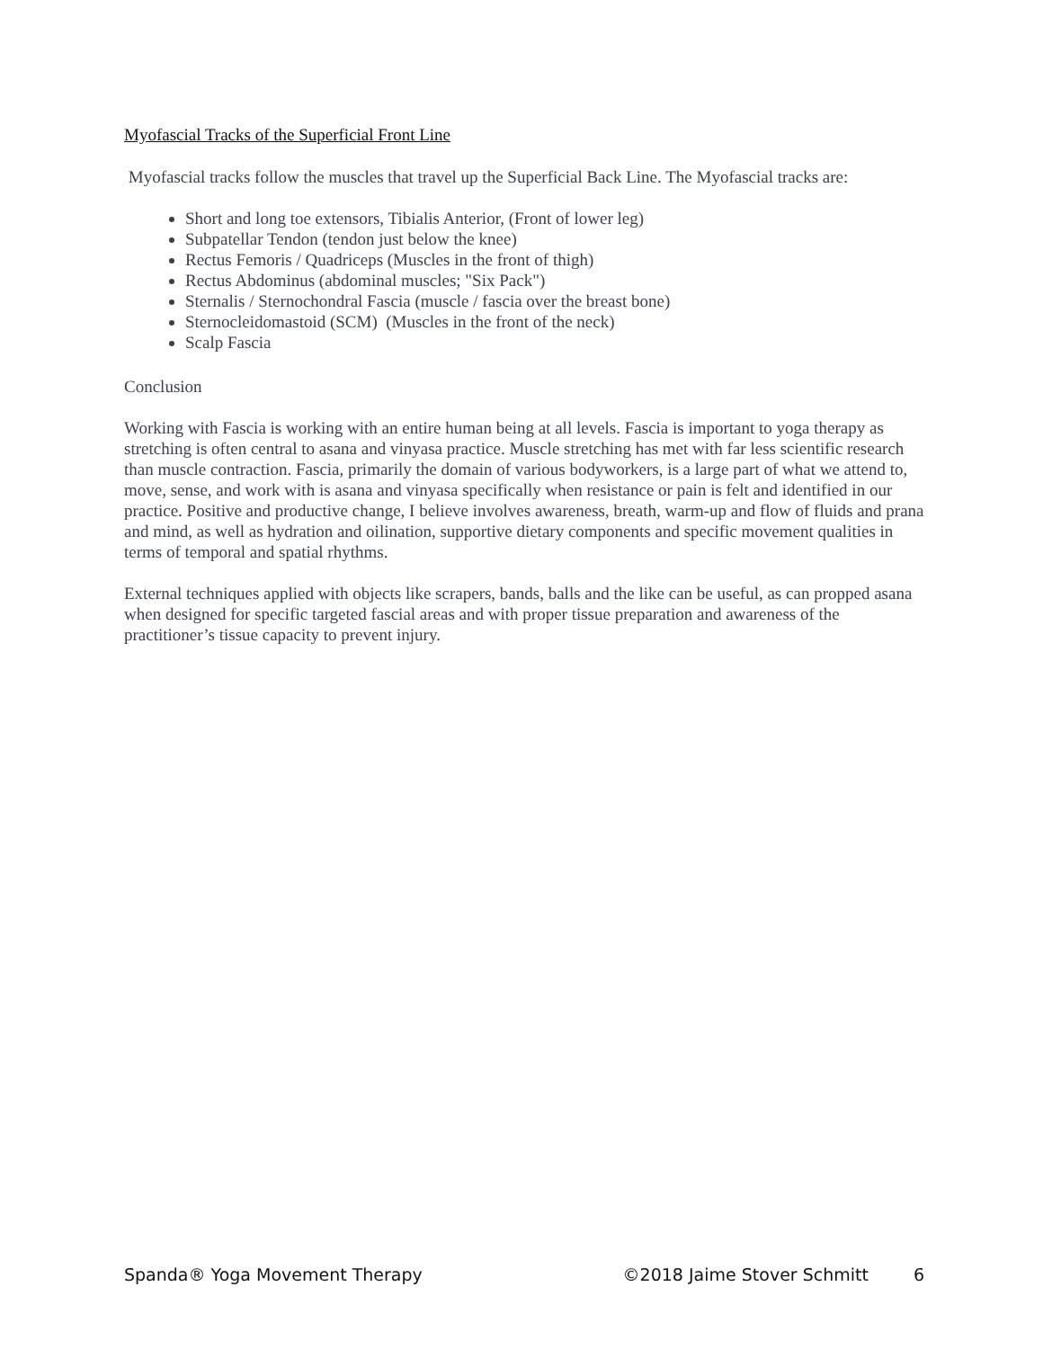Myofascial Tracks of the Superficial Front Line
Myofascial tracks follow the muscles that travel up the Superficial Back Line. The Myofascial tracks are:
Short and long toe extensors, Tibialis Anterior, (Front of lower leg)
Subpatellar Tendon (tendon just below the knee)
Rectus Femoris / Quadriceps (Muscles in the front of thigh)
Rectus Abdominus (abdominal muscles; "Six Pack")
Sternalis / Sternochondral Fascia (muscle / fascia over the breast bone)
Sternocleidomastoid (SCM) (Muscles in the front of the neck)
Scalp Fascia
Conclusion
Working with Fascia is working with an entire human being at all levels. Fascia is important to yoga therapy as stretching is often central to asana and vinyasa practice. Muscle stretching has met with far less scientific research than muscle contraction. Fascia, primarily the domain of various bodyworkers, is a large part of what we attend to, move, sense, and work with is asana and vinyasa specifically when resistance or pain is felt and identified in our practice. Positive and productive change, I believe involves awareness, breath, warm-up and flow of fluids and prana and mind, as well as hydration and oilination, supportive dietary components and specific movement qualities in terms of temporal and spatial rhythms.
External techniques applied with objects like scrapers, bands, balls and the like can be useful, as can propped asana when designed for specific targeted fascial areas and with proper tissue preparation and awareness of the practitioner’s tissue capacity to prevent injury.
Spanda® Yoga Movement Therapy ©2018 Jaime Stover Schmitt 6